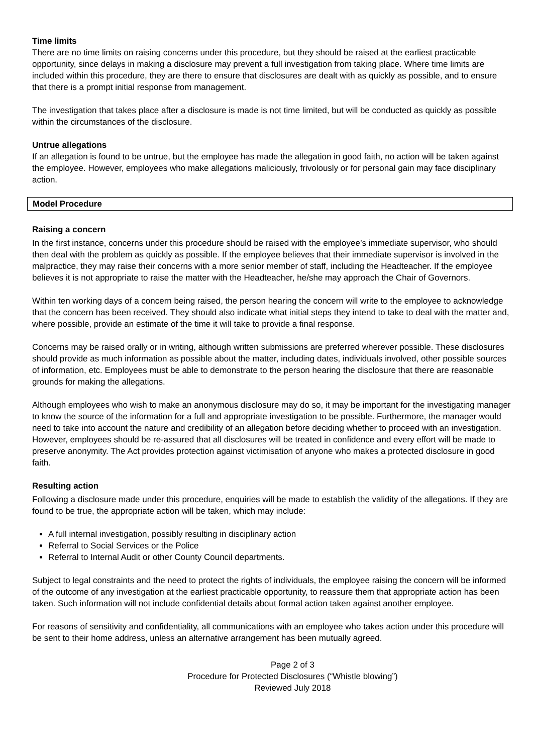Time limits
There are no time limits on raising concerns under this procedure, but they should be raised at the earliest practicable opportunity, since delays in making a disclosure may prevent a full investigation from taking place. Where time limits are included within this procedure, they are there to ensure that disclosures are dealt with as quickly as possible, and to ensure that there is a prompt initial response from management.
The investigation that takes place after a disclosure is made is not time limited, but will be conducted as quickly as possible within the circumstances of the disclosure.
Untrue allegations
If an allegation is found to be untrue, but the employee has made the allegation in good faith, no action will be taken against the employee. However, employees who make allegations maliciously, frivolously or for personal gain may face disciplinary action.
Model Procedure
Raising a concern
In the first instance, concerns under this procedure should be raised with the employee’s immediate supervisor, who should then deal with the problem as quickly as possible. If the employee believes that their immediate supervisor is involved in the malpractice, they may raise their concerns with a more senior member of staff, including the Headteacher. If the employee believes it is not appropriate to raise the matter with the Headteacher, he/she may approach the Chair of Governors.
Within ten working days of a concern being raised, the person hearing the concern will write to the employee to acknowledge that the concern has been received. They should also indicate what initial steps they intend to take to deal with the matter and, where possible, provide an estimate of the time it will take to provide a final response.
Concerns may be raised orally or in writing, although written submissions are preferred wherever possible. These disclosures should provide as much information as possible about the matter, including dates, individuals involved, other possible sources of information, etc. Employees must be able to demonstrate to the person hearing the disclosure that there are reasonable grounds for making the allegations.
Although employees who wish to make an anonymous disclosure may do so, it may be important for the investigating manager to know the source of the information for a full and appropriate investigation to be possible. Furthermore, the manager would need to take into account the nature and credibility of an allegation before deciding whether to proceed with an investigation. However, employees should be re-assured that all disclosures will be treated in confidence and every effort will be made to preserve anonymity. The Act provides protection against victimisation of anyone who makes a protected disclosure in good faith.
Resulting action
Following a disclosure made under this procedure, enquiries will be made to establish the validity of the allegations. If they are found to be true, the appropriate action will be taken, which may include:
A full internal investigation, possibly resulting in disciplinary action
Referral to Social Services or the Police
Referral to Internal Audit or other County Council departments.
Subject to legal constraints and the need to protect the rights of individuals, the employee raising the concern will be informed of the outcome of any investigation at the earliest practicable opportunity, to reassure them that appropriate action has been taken. Such information will not include confidential details about formal action taken against another employee.
For reasons of sensitivity and confidentiality, all communications with an employee who takes action under this procedure will be sent to their home address, unless an alternative arrangement has been mutually agreed.
Page 2 of 3
Procedure for Protected Disclosures (“Whistle blowing”)
Reviewed July 2018